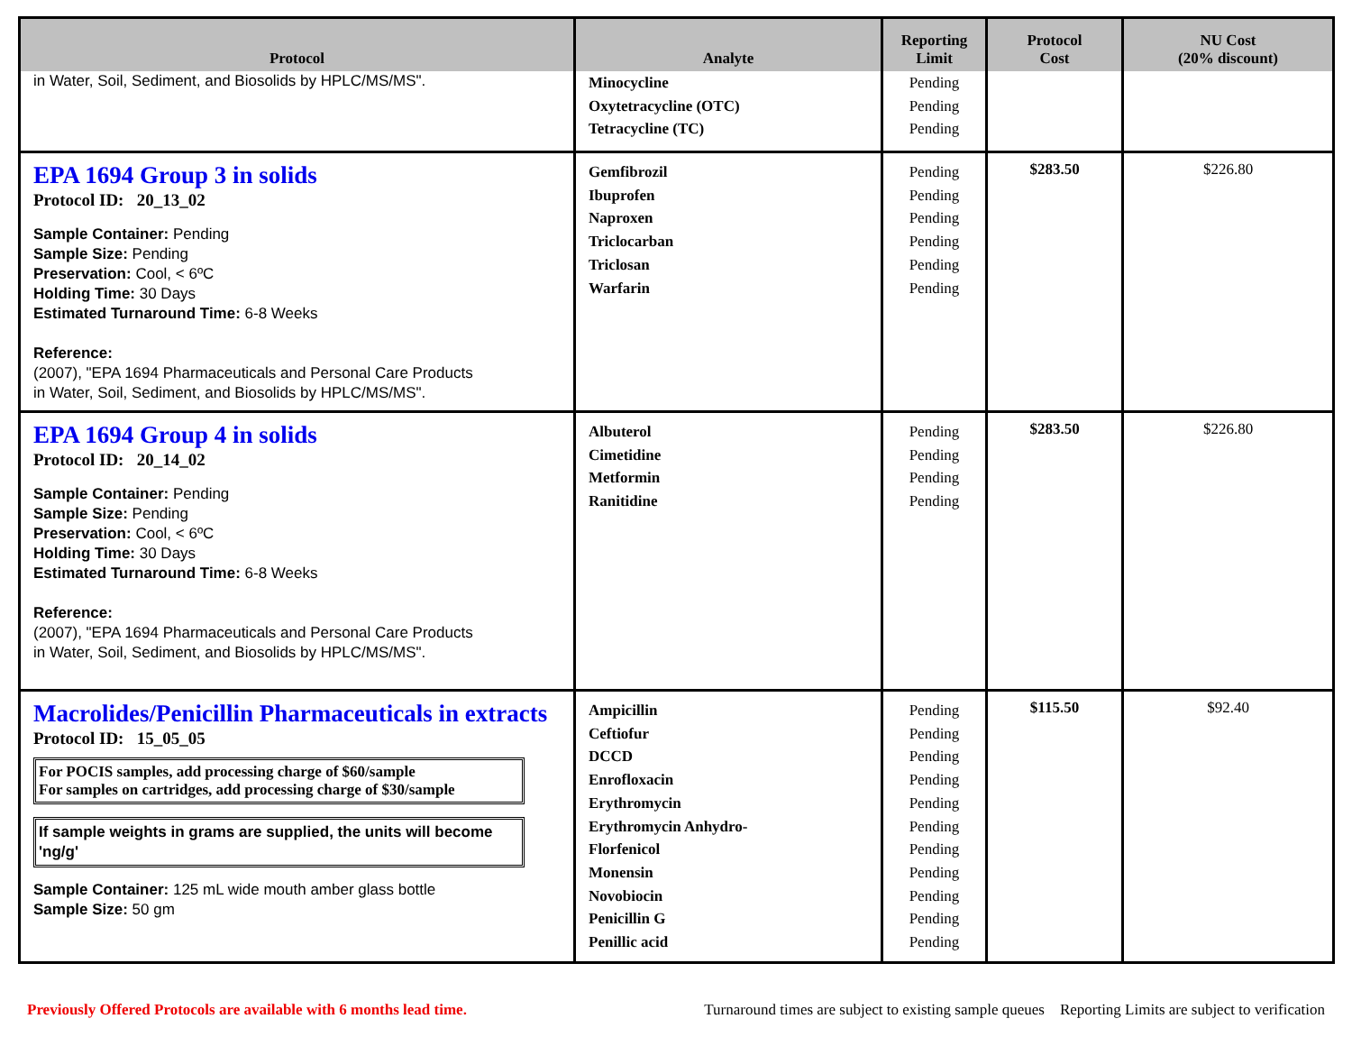| Protocol | Analyte | Reporting Limit | Protocol Cost | NU Cost (20% discount) |
| --- | --- | --- | --- | --- |
| in Water, Soil, Sediment, and Biosolids by HPLC/MS/MS". | Minocycline Oxytetracycline (OTC) Tetracycline (TC) | Pending Pending Pending | | |
| EPA 1694 Group 3 in solids Protocol ID: 20_13_02 Sample Container: Pending Sample Size: Pending Preservation: Cool, < 6ºC Holding Time: 30 Days Estimated Turnaround Time: 6-8 Weeks Reference: (2007), "EPA 1694 Pharmaceuticals and Personal Care Products in Water, Soil, Sediment, and Biosolids by HPLC/MS/MS". | Gemfibrozil Ibuprofen Naproxen Triclocarban Triclosan Warfarin | Pending Pending Pending Pending Pending Pending | $283.50 | $226.80 |
| EPA 1694 Group 4 in solids Protocol ID: 20_14_02 Sample Container: Pending Sample Size: Pending Preservation: Cool, < 6ºC Holding Time: 30 Days Estimated Turnaround Time: 6-8 Weeks Reference: (2007), "EPA 1694 Pharmaceuticals and Personal Care Products in Water, Soil, Sediment, and Biosolids by HPLC/MS/MS". | Albuterol Cimetidine Metformin Ranitidine | Pending Pending Pending Pending | $283.50 | $226.80 |
| Macrolides/Penicillin Pharmaceuticals in extracts Protocol ID: 15_05_05 For POCIS samples, add processing charge of $60/sample For samples on cartridges, add processing charge of $30/sample If sample weights in grams are supplied, the units will become 'ng/g' Sample Container: 125 mL wide mouth amber glass bottle Sample Size: 50 gm | Ampicillin Ceftiofur DCCD Enrofloxacin Erythromycin Erythromycin Anhydro- Florfenicol Monensin Novobiocin Penicillin G Penillic acid | Pending Pending Pending Pending Pending Pending Pending Pending Pending Pending Pending | $115.50 | $92.40 |
Previously Offered Protocols are available with 6 months lead time. Turnaround times are subject to existing sample queues Reporting Limits are subject to verification